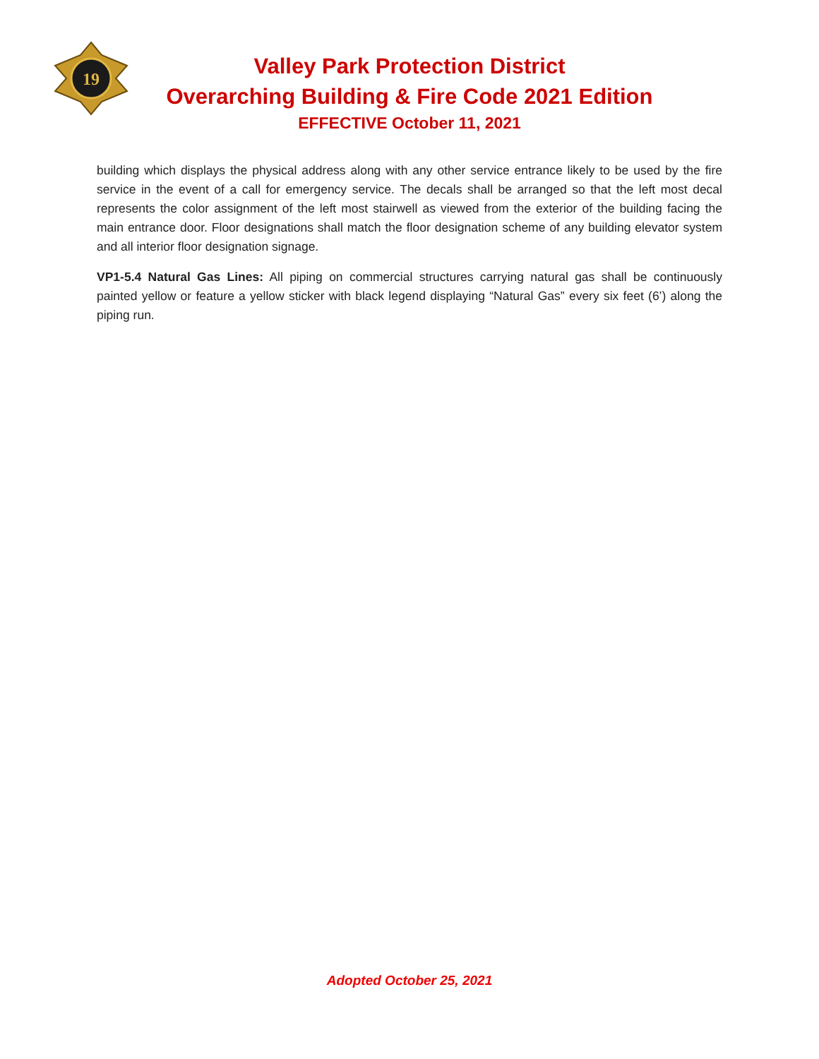19
Valley Park Protection District
Overarching Building & Fire Code 2021 Edition
EFFECTIVE October 11, 2021
building which displays the physical address along with any other service entrance likely to be used by the fire service in the event of a call for emergency service. The decals shall be arranged so that the left most decal represents the color assignment of the left most stairwell as viewed from the exterior of the building facing the main entrance door. Floor designations shall match the floor designation scheme of any building elevator system and all interior floor designation signage.
VP1-5.4 Natural Gas Lines: All piping on commercial structures carrying natural gas shall be continuously painted yellow or feature a yellow sticker with black legend displaying “Natural Gas” every six feet (6’) along the piping run.
Adopted October 25, 2021